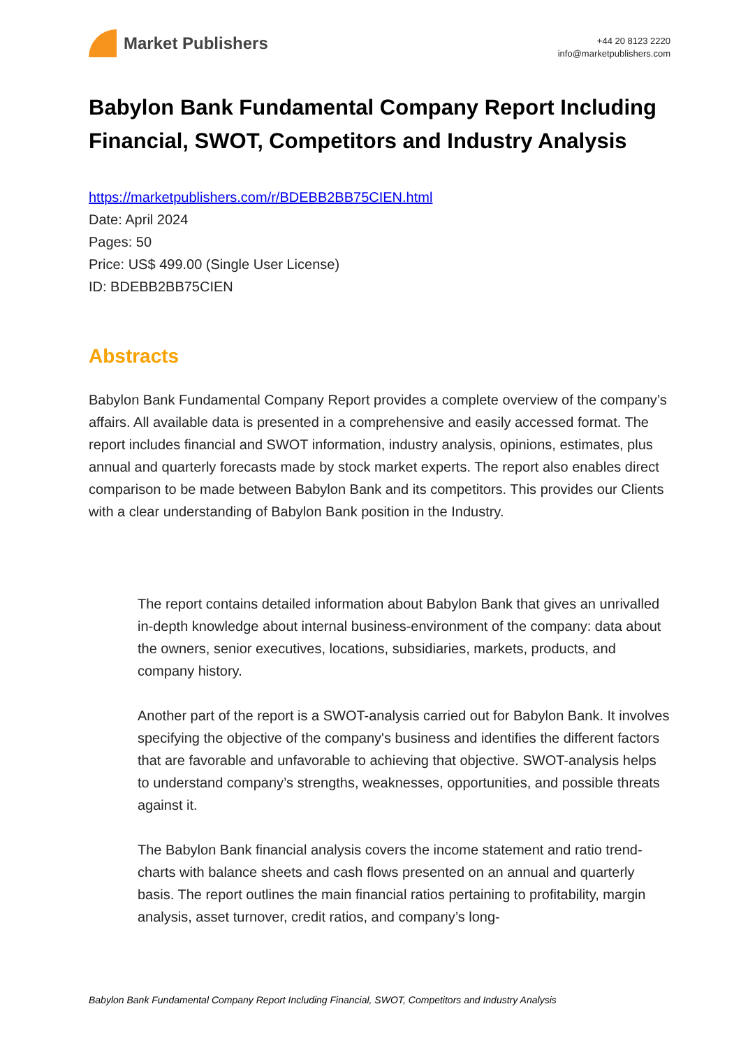Market Publishers
+44 20 8123 2220
info@marketpublishers.com
Babylon Bank Fundamental Company Report Including Financial, SWOT, Competitors and Industry Analysis
https://marketpublishers.com/r/BDEBB2BB75CIEN.html
Date: April 2024
Pages: 50
Price: US$ 499.00 (Single User License)
ID: BDEBB2BB75CIEN
Abstracts
Babylon Bank Fundamental Company Report provides a complete overview of the company’s affairs. All available data is presented in a comprehensive and easily accessed format. The report includes financial and SWOT information, industry analysis, opinions, estimates, plus annual and quarterly forecasts made by stock market experts. The report also enables direct comparison to be made between Babylon Bank and its competitors. This provides our Clients with a clear understanding of Babylon Bank position in the Industry.
The report contains detailed information about Babylon Bank that gives an unrivalled in-depth knowledge about internal business-environment of the company: data about the owners, senior executives, locations, subsidiaries, markets, products, and company history.
Another part of the report is a SWOT-analysis carried out for Babylon Bank. It involves specifying the objective of the company's business and identifies the different factors that are favorable and unfavorable to achieving that objective. SWOT-analysis helps to understand company’s strengths, weaknesses, opportunities, and possible threats against it.
The Babylon Bank financial analysis covers the income statement and ratio trend-charts with balance sheets and cash flows presented on an annual and quarterly basis. The report outlines the main financial ratios pertaining to profitability, margin analysis, asset turnover, credit ratios, and company’s long-
Babylon Bank Fundamental Company Report Including Financial, SWOT, Competitors and Industry Analysis